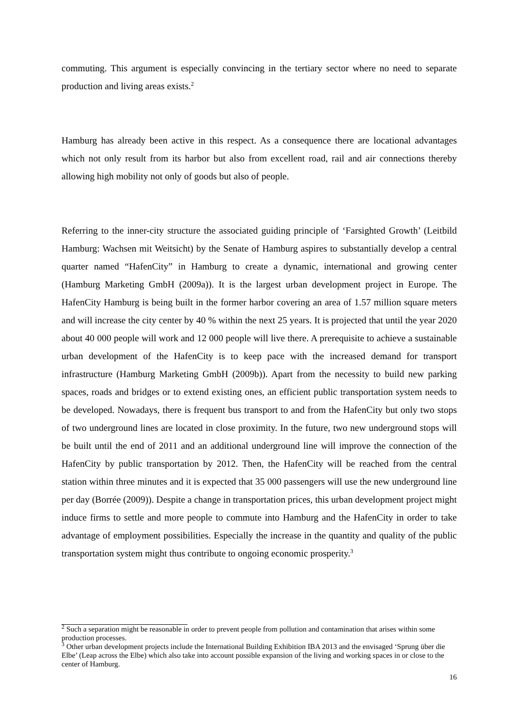commuting. This argument is especially convincing in the tertiary sector where no need to separate production and living areas exists.<sup>2</sup>
Hamburg has already been active in this respect. As a consequence there are locational advantages which not only result from its harbor but also from excellent road, rail and air connections thereby allowing high mobility not only of goods but also of people.
Referring to the inner-city structure the associated guiding principle of ‘Farsighted Growth’ (Leitbild Hamburg: Wachsen mit Weitsicht) by the Senate of Hamburg aspires to substantially develop a central quarter named “HafenCity” in Hamburg to create a dynamic, international and growing center (Hamburg Marketing GmbH (2009a)). It is the largest urban development project in Europe. The HafenCity Hamburg is being built in the former harbor covering an area of 1.57 million square meters and will increase the city center by 40 % within the next 25 years. It is projected that until the year 2020 about 40 000 people will work and 12 000 people will live there. A prerequisite to achieve a sustainable urban development of the HafenCity is to keep pace with the increased demand for transport infrastructure (Hamburg Marketing GmbH (2009b)). Apart from the necessity to build new parking spaces, roads and bridges or to extend existing ones, an efficient public transportation system needs to be developed. Nowadays, there is frequent bus transport to and from the HafenCity but only two stops of two underground lines are located in close proximity. In the future, two new underground stops will be built until the end of 2011 and an additional underground line will improve the connection of the HafenCity by public transportation by 2012. Then, the HafenCity will be reached from the central station within three minutes and it is expected that 35 000 passengers will use the new underground line per day (Borrée (2009)). Despite a change in transportation prices, this urban development project might induce firms to settle and more people to commute into Hamburg and the HafenCity in order to take advantage of employment possibilities. Especially the increase in the quantity and quality of the public transportation system might thus contribute to ongoing economic prosperity.<sup>3</sup>
<sup>2</sup> Such a separation might be reasonable in order to prevent people from pollution and contamination that arises within some production processes.
<sup>3</sup> Other urban development projects include the International Building Exhibition IBA 2013 and the envisaged ‘Sprung über die Elbe’ (Leap across the Elbe) which also take into account possible expansion of the living and working spaces in or close to the center of Hamburg.
16